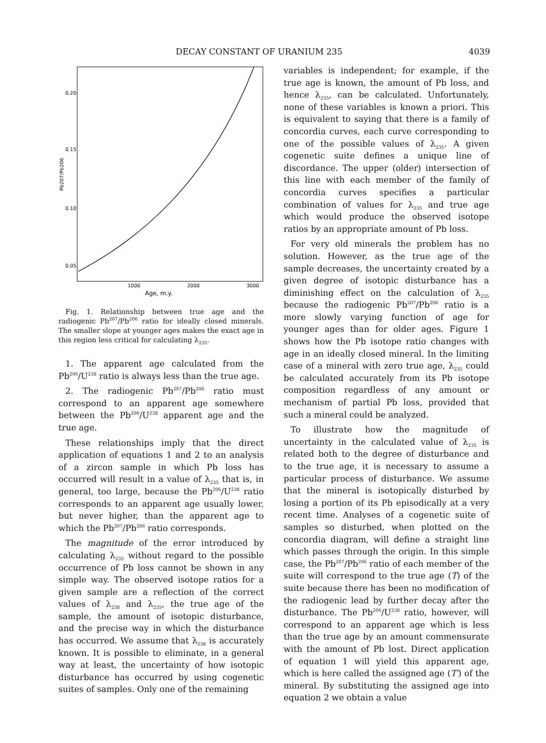DECAY CONSTANT OF URANIUM 235 4039
0.20
0.15
0.10
0.05
Pb207/Pb206
1000
2000
3000
Age, m.y.
Fig. 1. Relationship between true age and the radiogenic Pb<sup>207</sup>/Pb<sup>206</sup> ratio for ideally closed minerals. The smaller slope at younger ages makes the exact age in this region less critical for calculating λ<sub>235</sub>.
1. The apparent age calculated from the Pb<sup>206</sup>/U<sup>238</sup> ratio is always less than the true age.
2. The radiogenic Pb<sup>207</sup>/Pb<sup>206</sup> ratio must correspond to an apparent age somewhere between the Pb<sup>206</sup>/U<sup>238</sup> apparent age and the true age.
These relationships imply that the direct application of equations 1 and 2 to an analysis of a zircon sample in which Pb loss has occurred will result in a value of λ<sub>235</sub> that is, in general, too large, because the Pb<sup>206</sup>/U<sup>238</sup> ratio corresponds to an apparent age usually lower, but never higher, than the apparent age to which the Pb<sup>207</sup>/Pb<sup>206</sup> ratio corresponds.
The magnitude of the error introduced by calculating λ<sub>235</sub> without regard to the possible occurrence of Pb loss cannot be shown in any simple way. The observed isotope ratios for a given sample are a reflection of the correct values of λ<sub>238</sub> and λ<sub>235</sub>, the true age of the sample, the amount of isotopic disturbance, and the precise way in which the disturbance has occurred. We assume that λ<sub>238</sub> is accurately known. It is possible to eliminate, in a general way at least, the uncertainty of how isotopic disturbance has occurred by using cogenetic suites of samples. Only one of the remaining
variables is independent; for example, if the true age is known, the amount of Pb loss, and hence λ<sub>235</sub>, can be calculated. Unfortunately, none of these variables is known a priori. This is equivalent to saying that there is a family of concordia curves, each curve corresponding to one of the possible values of λ<sub>235</sub>. A given cogenetic suite defines a unique line of discordance. The upper (older) intersection of this line with each member of the family of concordia curves specifies a particular combination of values for λ<sub>235</sub> and true age which would produce the observed isotope ratios by an appropriate amount of Pb loss.
For very old minerals the problem has no solution. However, as the true age of the sample decreases, the uncertainty created by a given degree of isotopic disturbance has a diminishing effect on the calculation of λ<sub>235</sub> because the radiogenic Pb<sup>207</sup>/Pb<sup>206</sup> ratio is a more slowly varying function of age for younger ages than for older ages. Figure 1 shows how the Pb isotope ratio changes with age in an ideally closed mineral. In the limiting case of a mineral with zero true age, λ<sub>235</sub> could be calculated accurately from its Pb isotope composition regardless of any amount or mechanism of partial Pb loss, provided that such a mineral could be analyzed.
To illustrate how the magnitude of uncertainty in the calculated value of λ<sub>235</sub> is related both to the degree of disturbance and to the true age, it is necessary to assume a particular process of disturbance. We assume that the mineral is isotopically disturbed by losing a portion of its Pb episodically at a very recent time. Analyses of a cogenetic suite of samples so disturbed, when plotted on the concordia diagram, will define a straight line which passes through the origin. In this simple case, the Pb<sup>207</sup>/Pb<sup>206</sup> ratio of each member of the suite will correspond to the true age (T) of the suite because there has been no modification of the radiogenic lead by further decay after the disturbance. The Pb<sup>206</sup>/U<sup>238</sup> ratio, however, will correspond to an apparent age which is less than the true age by an amount commensurate with the amount of Pb lost. Direct application of equation 1 will yield this apparent age, which is here called the assigned age (T′) of the mineral. By substituting the assigned age into equation 2 we obtain a value